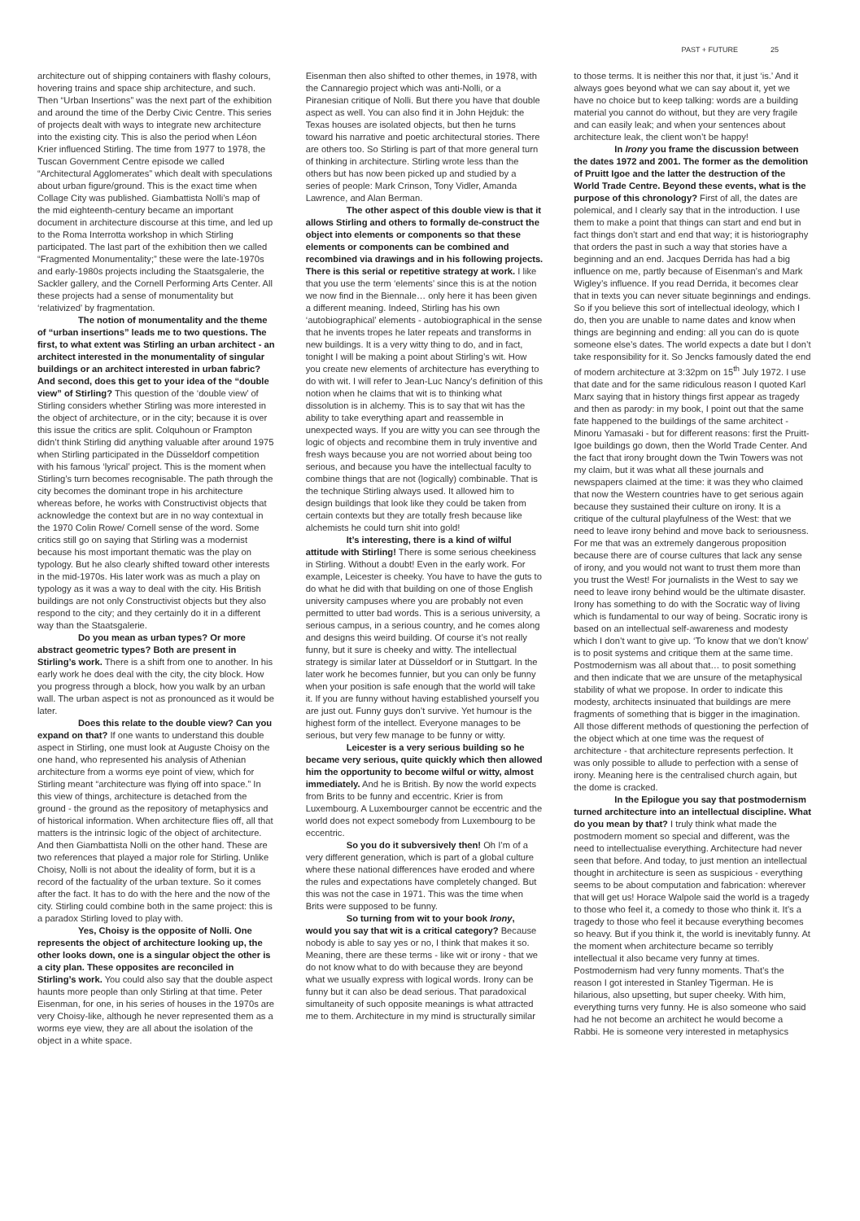PAST + FUTURE 25
architecture out of shipping containers with flashy colours, hovering trains and space ship architecture, and such. Then “Urban Insertions” was the next part of the exhibition and around the time of the Derby Civic Centre. This series of projects dealt with ways to integrate new architecture into the existing city. This is also the period when Léon Krier influenced Stirling. The time from 1977 to 1978, the Tuscan Government Centre episode we called “Architectural Agglomerates” which dealt with speculations about urban figure/ground. This is the exact time when Collage City was published. Giambattista Nolli’s map of the mid eighteenth-century became an important document in architecture discourse at this time, and led up to the Roma Interrotta workshop in which Stirling participated. The last part of the exhibition then we called “Fragmented Monumentality;” these were the late-1970s and early-1980s projects including the Staatsgalerie, the Sackler gallery, and the Cornell Performing Arts Center. All these projects had a sense of monumentality but ‘relativized’ by fragmentation.
The notion of monumentality and the theme of “urban insertions” leads me to two questions. The first, to what extent was Stirling an urban architect - an architect interested in the monumentality of singular buildings or an architect interested in urban fabric? And second, does this get to your idea of the “double view” of Stirling? This question of the ‘double view’ of Stirling considers whether Stirling was more interested in the object of architecture, or in the city; because it is over this issue the critics are split. Colquhoun or Frampton didn’t think Stirling did anything valuable after around 1975 when Stirling participated in the Düsseldorf competition with his famous ‘lyrical’ project. This is the moment when Stirling’s turn becomes recognisable. The path through the city becomes the dominant trope in his architecture whereas before, he works with Constructivist objects that acknowledge the context but are in no way contextual in the 1970 Colin Rowe/ Cornell sense of the word. Some critics still go on saying that Stirling was a modernist because his most important thematic was the play on typology. But he also clearly shifted toward other interests in the mid-1970s. His later work was as much a play on typology as it was a way to deal with the city. His British buildings are not only Constructivist objects but they also respond to the city; and they certainly do it in a different way than the Staatsgalerie.
Do you mean as urban types? Or more abstract geometric types? Both are present in Stirling’s work. There is a shift from one to another. In his early work he does deal with the city, the city block. How you progress through a block, how you walk by an urban wall. The urban aspect is not as pronounced as it would be later.
Does this relate to the double view? Can you expand on that? If one wants to understand this double aspect in Stirling, one must look at Auguste Choisy on the one hand, who represented his analysis of Athenian architecture from a worms eye point of view, which for Stirling meant “architecture was flying off into space.” In this view of things, architecture is detached from the ground - the ground as the repository of metaphysics and of historical information. When architecture flies off, all that matters is the intrinsic logic of the object of architecture. And then Giambattista Nolli on the other hand. These are two references that played a major role for Stirling. Unlike Choisy, Nolli is not about the ideality of form, but it is a record of the factuality of the urban texture. So it comes after the fact. It has to do with the here and the now of the city. Stirling could combine both in the same project: this is a paradox Stirling loved to play with.
Yes, Choisy is the opposite of Nolli. One represents the object of architecture looking up, the other looks down, one is a singular object the other is a city plan. These opposites are reconciled in Stirling’s work. You could also say that the double aspect haunts more people than only Stirling at that time. Peter Eisenman, for one, in his series of houses in the 1970s are very Choisy-like, although he never represented them as a worms eye view, they are all about the isolation of the object in a white space.
Eisenman then also shifted to other themes, in 1978, with the Cannaregio project which was anti-Nolli, or a Piranesian critique of Nolli. But there you have that double aspect as well. You can also find it in John Hejduk: the Texas houses are isolated objects, but then he turns toward his narrative and poetic architectural stories. There are others too. So Stirling is part of that more general turn of thinking in architecture. Stirling wrote less than the others but has now been picked up and studied by a series of people: Mark Crinson, Tony Vidler, Amanda Lawrence, and Alan Berman.
The other aspect of this double view is that it allows Stirling and others to formally de-construct the object into elements or components so that these elements or components can be combined and recombined via drawings and in his following projects. There is this serial or repetitive strategy at work. I like that you use the term ‘elements’ since this is at the notion we now find in the Biennale… only here it has been given a different meaning. Indeed, Stirling has his own ‘autobiographical’ elements - autobiographical in the sense that he invents tropes he later repeats and transforms in new buildings. It is a very witty thing to do, and in fact, tonight I will be making a point about Stirling’s wit. How you create new elements of architecture has everything to do with wit. I will refer to Jean-Luc Nancy’s definition of this notion when he claims that wit is to thinking what dissolution is in alchemy. This is to say that wit has the ability to take everything apart and reassemble in unexpected ways. If you are witty you can see through the logic of objects and recombine them in truly inventive and fresh ways because you are not worried about being too serious, and because you have the intellectual faculty to combine things that are not (logically) combinable. That is the technique Stirling always used. It allowed him to design buildings that look like they could be taken from certain contexts but they are totally fresh because like alchemists he could turn shit into gold!
It’s interesting, there is a kind of wilful attitude with Stirling! There is some serious cheekiness in Stirling. Without a doubt! Even in the early work. For example, Leicester is cheeky. You have to have the guts to do what he did with that building on one of those English university campuses where you are probably not even permitted to utter bad words. This is a serious university, a serious campus, in a serious country, and he comes along and designs this weird building. Of course it’s not really funny, but it sure is cheeky and witty. The intellectual strategy is similar later at Düsseldorf or in Stuttgart. In the later work he becomes funnier, but you can only be funny when your position is safe enough that the world will take it. If you are funny without having established yourself you are just out. Funny guys don’t survive. Yet humour is the highest form of the intellect. Everyone manages to be serious, but very few manage to be funny or witty.
Leicester is a very serious building so he became very serious, quite quickly which then allowed him the opportunity to become wilful or witty, almost immediately. And he is British. By now the world expects from Brits to be funny and eccentric. Krier is from Luxembourg. A Luxembourger cannot be eccentric and the world does not expect somebody from Luxembourg to be eccentric.
So you do it subversively then! Oh I’m of a very different generation, which is part of a global culture where these national differences have eroded and where the rules and expectations have completely changed. But this was not the case in 1971. This was the time when Brits were supposed to be funny.
So turning from wit to your book Irony, would you say that wit is a critical category? Because nobody is able to say yes or no, I think that makes it so. Meaning, there are these terms - like wit or irony - that we do not know what to do with because they are beyond what we usually express with logical words. Irony can be funny but it can also be dead serious. That paradoxical simultaneity of such opposite meanings is what attracted me to them. Architecture in my mind is structurally similar
to those terms. It is neither this nor that, it just ‘is.’ And it always goes beyond what we can say about it, yet we have no choice but to keep talking: words are a building material you cannot do without, but they are very fragile and can easily leak; and when your sentences about architecture leak, the client won’t be happy!
In Irony you frame the discussion between the dates 1972 and 2001. The former as the demolition of Pruitt Igoe and the latter the destruction of the World Trade Centre. Beyond these events, what is the purpose of this chronology? First of all, the dates are polemical, and I clearly say that in the introduction. I use them to make a point that things can start and end but in fact things don’t start and end that way; it is historiography that orders the past in such a way that stories have a beginning and an end. Jacques Derrida has had a big influence on me, partly because of Eisenman’s and Mark Wigley’s influence. If you read Derrida, it becomes clear that in texts you can never situate beginnings and endings. So if you believe this sort of intellectual ideology, which I do, then you are unable to name dates and know when things are beginning and ending: all you can do is quote someone else’s dates. The world expects a date but I don’t take responsibility for it. So Jencks famously dated the end of modern architecture at 3:32pm on 15<sup>th</sup> July 1972. I use that date and for the same ridiculous reason I quoted Karl Marx saying that in history things first appear as tragedy and then as parody: in my book, I point out that the same fate happened to the buildings of the same architect - Minoru Yamasaki - but for different reasons: first the Pruitt-Igoe buildings go down, then the World Trade Center. And the fact that irony brought down the Twin Towers was not my claim, but it was what all these journals and newspapers claimed at the time: it was they who claimed that now the Western countries have to get serious again because they sustained their culture on irony. It is a critique of the cultural playfulness of the West: that we need to leave irony behind and move back to seriousness. For me that was an extremely dangerous proposition because there are of course cultures that lack any sense of irony, and you would not want to trust them more than you trust the West! For journalists in the West to say we need to leave irony behind would be the ultimate disaster. Irony has something to do with the Socratic way of living which is fundamental to our way of being. Socratic irony is based on an intellectual self-awareness and modesty which I don’t want to give up. ‘To know that we don’t know’ is to posit systems and critique them at the same time. Postmodernism was all about that… to posit something and then indicate that we are unsure of the metaphysical stability of what we propose. In order to indicate this modesty, architects insinuated that buildings are mere fragments of something that is bigger in the imagination. All those different methods of questioning the perfection of the object which at one time was the request of architecture - that architecture represents perfection. It was only possible to allude to perfection with a sense of irony. Meaning here is the centralised church again, but the dome is cracked.
In the Epilogue you say that postmodernism turned architecture into an intellectual discipline. What do you mean by that? I truly think what made the postmodern moment so special and different, was the need to intellectualise everything. Architecture had never seen that before. And today, to just mention an intellectual thought in architecture is seen as suspicious - everything seems to be about computation and fabrication: wherever that will get us! Horace Walpole said the world is a tragedy to those who feel it, a comedy to those who think it. It’s a tragedy to those who feel it because everything becomes so heavy. But if you think it, the world is inevitably funny. At the moment when architecture became so terribly intellectual it also became very funny at times. Postmodernism had very funny moments. That’s the reason I got interested in Stanley Tigerman. He is hilarious, also upsetting, but super cheeky. With him, everything turns very funny. He is also someone who said had he not become an architect he would become a Rabbi. He is someone very interested in metaphysics